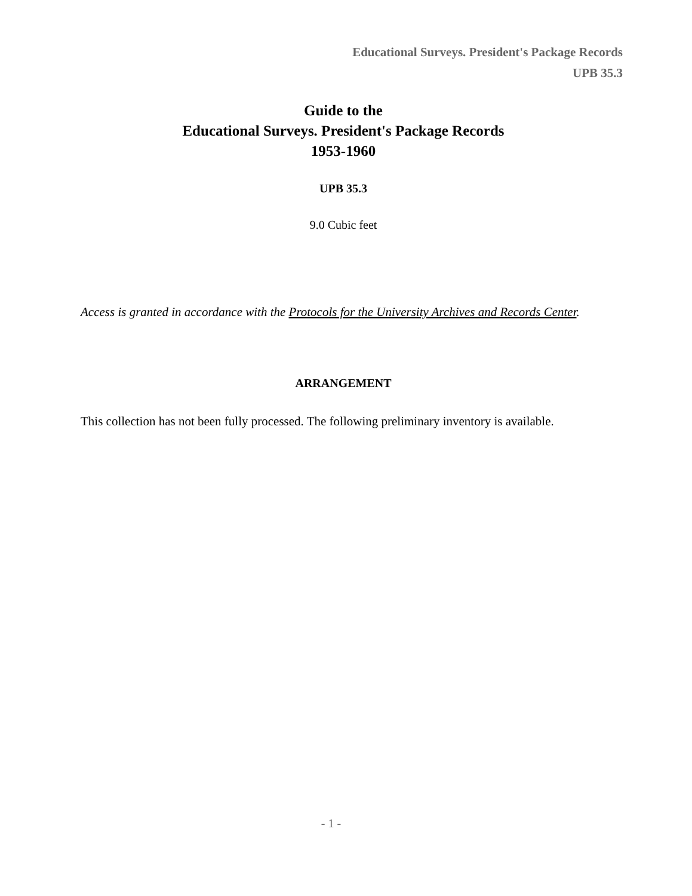Educational Surveys. President's Package Records
UPB 35.3
Guide to the
Educational Surveys. President's Package Records
1953-1960
UPB 35.3
9.0 Cubic feet
Access is granted in accordance with the Protocols for the University Archives and Records Center.
ARRANGEMENT
This collection has not been fully processed. The following preliminary inventory is available.
- 1 -